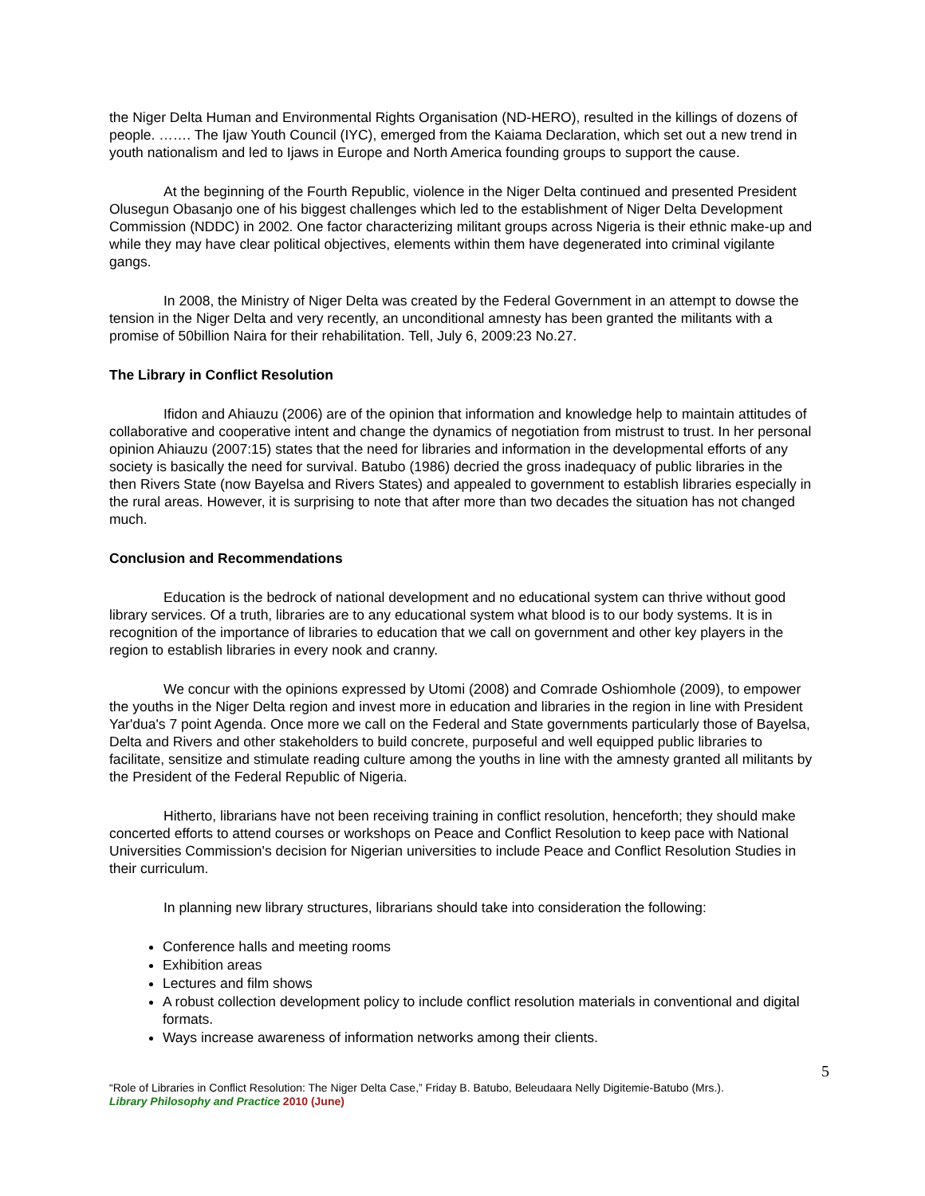the Niger Delta Human and Environmental Rights Organisation (ND-HERO), resulted in the killings of dozens of people. ……. The Ijaw Youth Council (IYC), emerged from the Kaiama Declaration, which set out a new trend in youth nationalism and led to Ijaws in Europe and North America founding groups to support the cause.
At the beginning of the Fourth Republic, violence in the Niger Delta continued and presented President Olusegun Obasanjo one of his biggest challenges which led to the establishment of Niger Delta Development Commission (NDDC) in 2002. One factor characterizing militant groups across Nigeria is their ethnic make-up and while they may have clear political objectives, elements within them have degenerated into criminal vigilante gangs.
In 2008, the Ministry of Niger Delta was created by the Federal Government in an attempt to dowse the tension in the Niger Delta and very recently, an unconditional amnesty has been granted the militants with a promise of 50billion Naira for their rehabilitation. Tell, July 6, 2009:23 No.27.
The Library in Conflict Resolution
Ifidon and Ahiauzu (2006) are of the opinion that information and knowledge help to maintain attitudes of collaborative and cooperative intent and change the dynamics of negotiation from mistrust to trust. In her personal opinion Ahiauzu (2007:15) states that the need for libraries and information in the developmental efforts of any society is basically the need for survival. Batubo (1986) decried the gross inadequacy of public libraries in the then Rivers State (now Bayelsa and Rivers States) and appealed to government to establish libraries especially in the rural areas. However, it is surprising to note that after more than two decades the situation has not changed much.
Conclusion and Recommendations
Education is the bedrock of national development and no educational system can thrive without good library services. Of a truth, libraries are to any educational system what blood is to our body systems. It is in recognition of the importance of libraries to education that we call on government and other key players in the region to establish libraries in every nook and cranny.
We concur with the opinions expressed by Utomi (2008) and Comrade Oshiomhole (2009), to empower the youths in the Niger Delta region and invest more in education and libraries in the region in line with President Yar'dua's 7 point Agenda. Once more we call on the Federal and State governments particularly those of Bayelsa, Delta and Rivers and other stakeholders to build concrete, purposeful and well equipped public libraries to facilitate, sensitize and stimulate reading culture among the youths in line with the amnesty granted all militants by the President of the Federal Republic of Nigeria.
Hitherto, librarians have not been receiving training in conflict resolution, henceforth; they should make concerted efforts to attend courses or workshops on Peace and Conflict Resolution to keep pace with National Universities Commission's decision for Nigerian universities to include Peace and Conflict Resolution Studies in their curriculum.
In planning new library structures, librarians should take into consideration the following:
Conference halls and meeting rooms
Exhibition areas
Lectures and film shows
A robust collection development policy to include conflict resolution materials in conventional and digital formats.
Ways increase awareness of information networks among their clients.
5
“Role of Libraries in Conflict Resolution: The Niger Delta Case,” Friday B. Batubo, Beleudaara Nelly Digitemie-Batubo (Mrs.).
Library Philosophy and Practice 2010 (June)